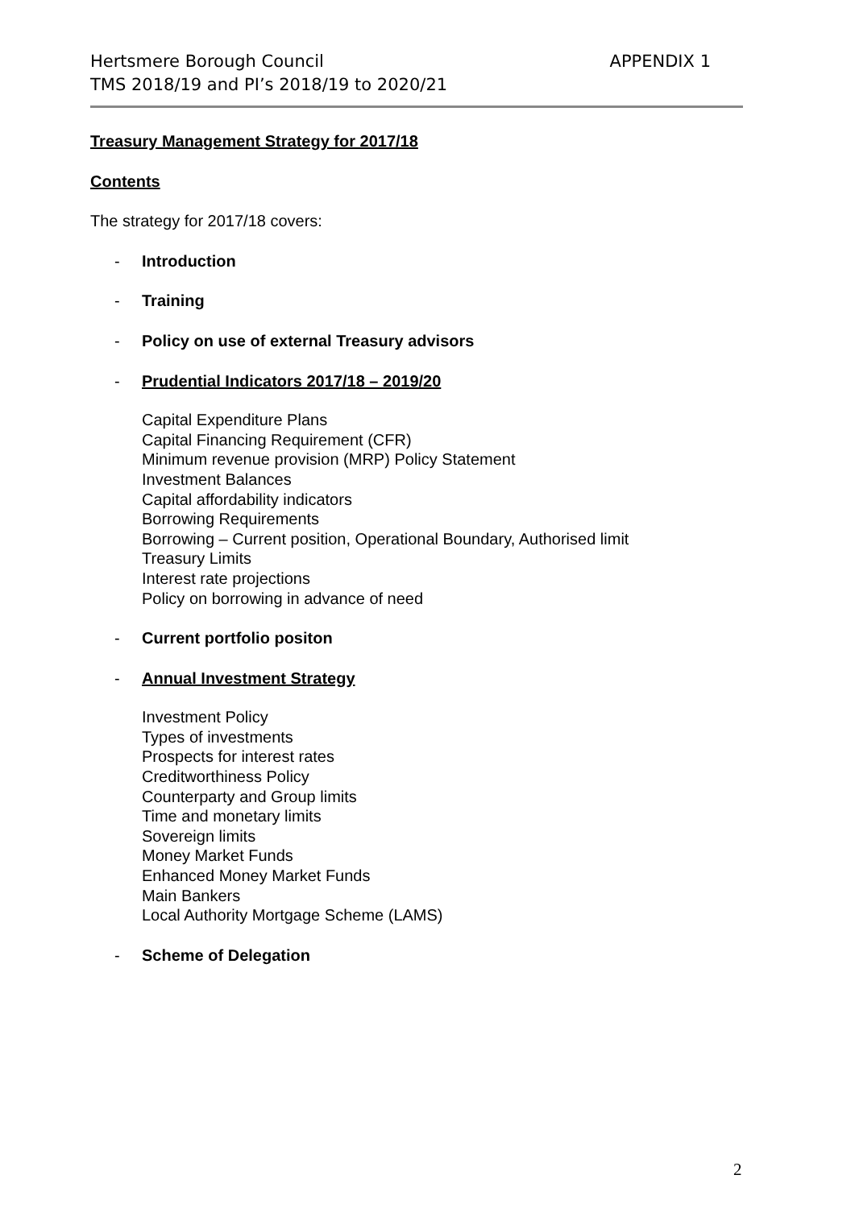APPENDIX 1 Hertsmere Borough Council
TMS 2018/19 and PI’s 2018/19 to 2020/21
Treasury Management Strategy for 2017/18
Contents
The strategy for 2017/18 covers:
- Introduction
- Training
- Policy on use of external Treasury advisors
- Prudential Indicators 2017/18 – 2019/20
Capital Expenditure Plans
Capital Financing Requirement (CFR)
Minimum revenue provision (MRP) Policy Statement
Investment Balances
Capital affordability indicators
Borrowing Requirements
Borrowing – Current position, Operational Boundary, Authorised limit
Treasury Limits
Interest rate projections
Policy on borrowing in advance of need
- Current portfolio positon
- Annual Investment Strategy
Investment Policy
Types of investments
Prospects for interest rates
Creditworthiness Policy
Counterparty and Group limits
Time and monetary limits
Sovereign limits
Money Market Funds
Enhanced Money Market Funds
Main Bankers
Local Authority Mortgage Scheme (LAMS)
- Scheme of Delegation
2